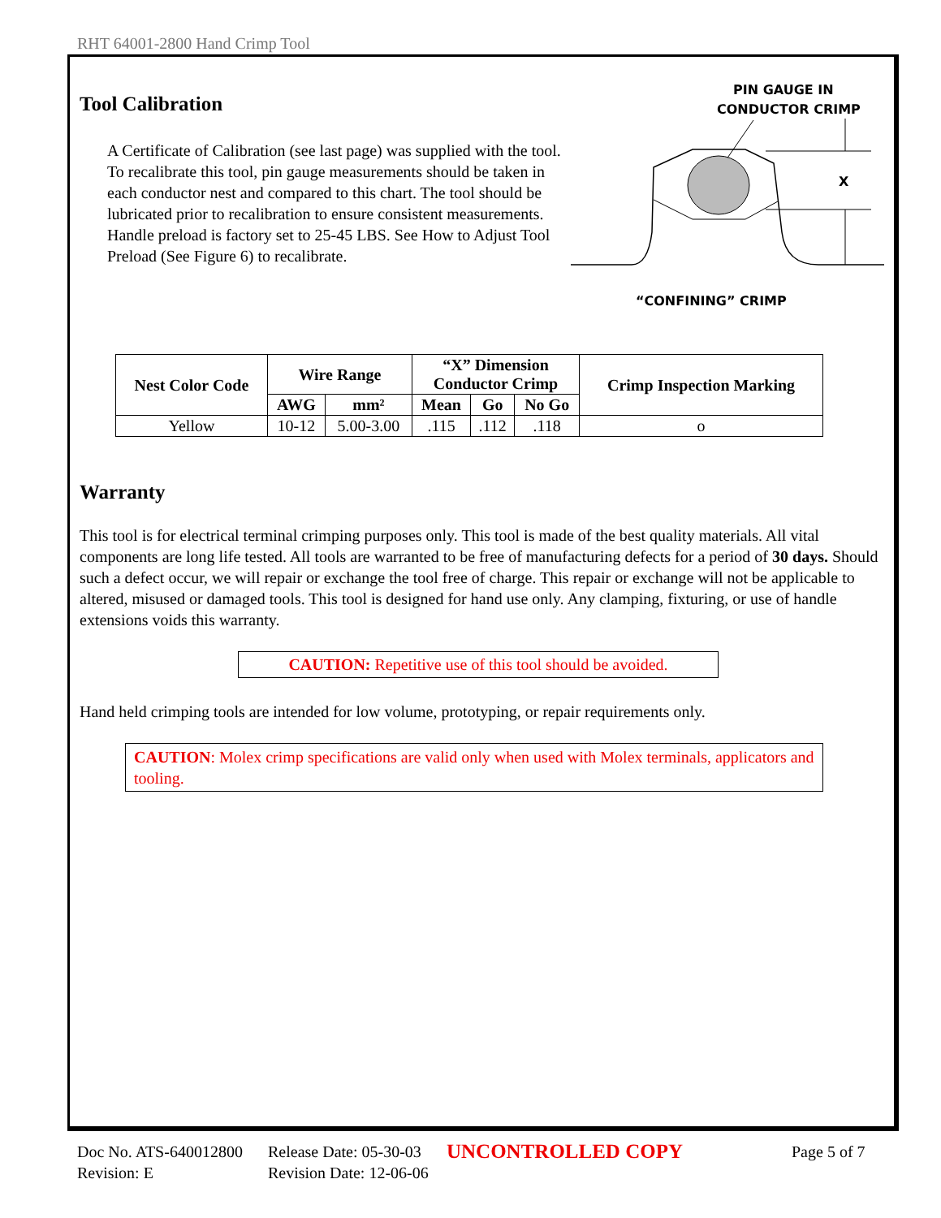RHT 64001-2800 Hand Crimp Tool
Tool Calibration
A Certificate of Calibration (see last page) was supplied with the tool. To recalibrate this tool, pin gauge measurements should be taken in each conductor nest and compared to this chart. The tool should be lubricated prior to recalibration to ensure consistent measurements. Handle preload is factory set to 25-45 LBS. See How to Adjust Tool Preload (See Figure 6) to recalibrate.
PIN GAUGE IN
CONDUCTOR CRIMP
X
“CONFINING” CRIMP
| Nest Color Code | Wire Range | | “X” Dimension Conductor Crimp | | | Crimp Inspection Marking |
| --- | --- | --- | --- | --- | --- | --- |
| | AWG | mm² | Mean | Go | No Go | |
| Yellow | 10-12 | 5.00-3.00 | .115 | .112 | .118 | o |
Warranty
This tool is for electrical terminal crimping purposes only. This tool is made of the best quality materials. All vital components are long life tested. All tools are warranted to be free of manufacturing defects for a period of 30 days. Should such a defect occur, we will repair or exchange the tool free of charge. This repair or exchange will not be applicable to altered, misused or damaged tools. This tool is designed for hand use only. Any clamping, fixturing, or use of handle extensions voids this warranty.
CAUTION: Repetitive use of this tool should be avoided.
Hand held crimping tools are intended for low volume, prototyping, or repair requirements only.
CAUTION: Molex crimp specifications are valid only when used with Molex terminals, applicators and tooling.
Doc No. ATS-640012800 Release Date: 05-30-03 UNCONTROLLED COPY Page 5 of 7
Revision: E Revision Date: 12-06-06